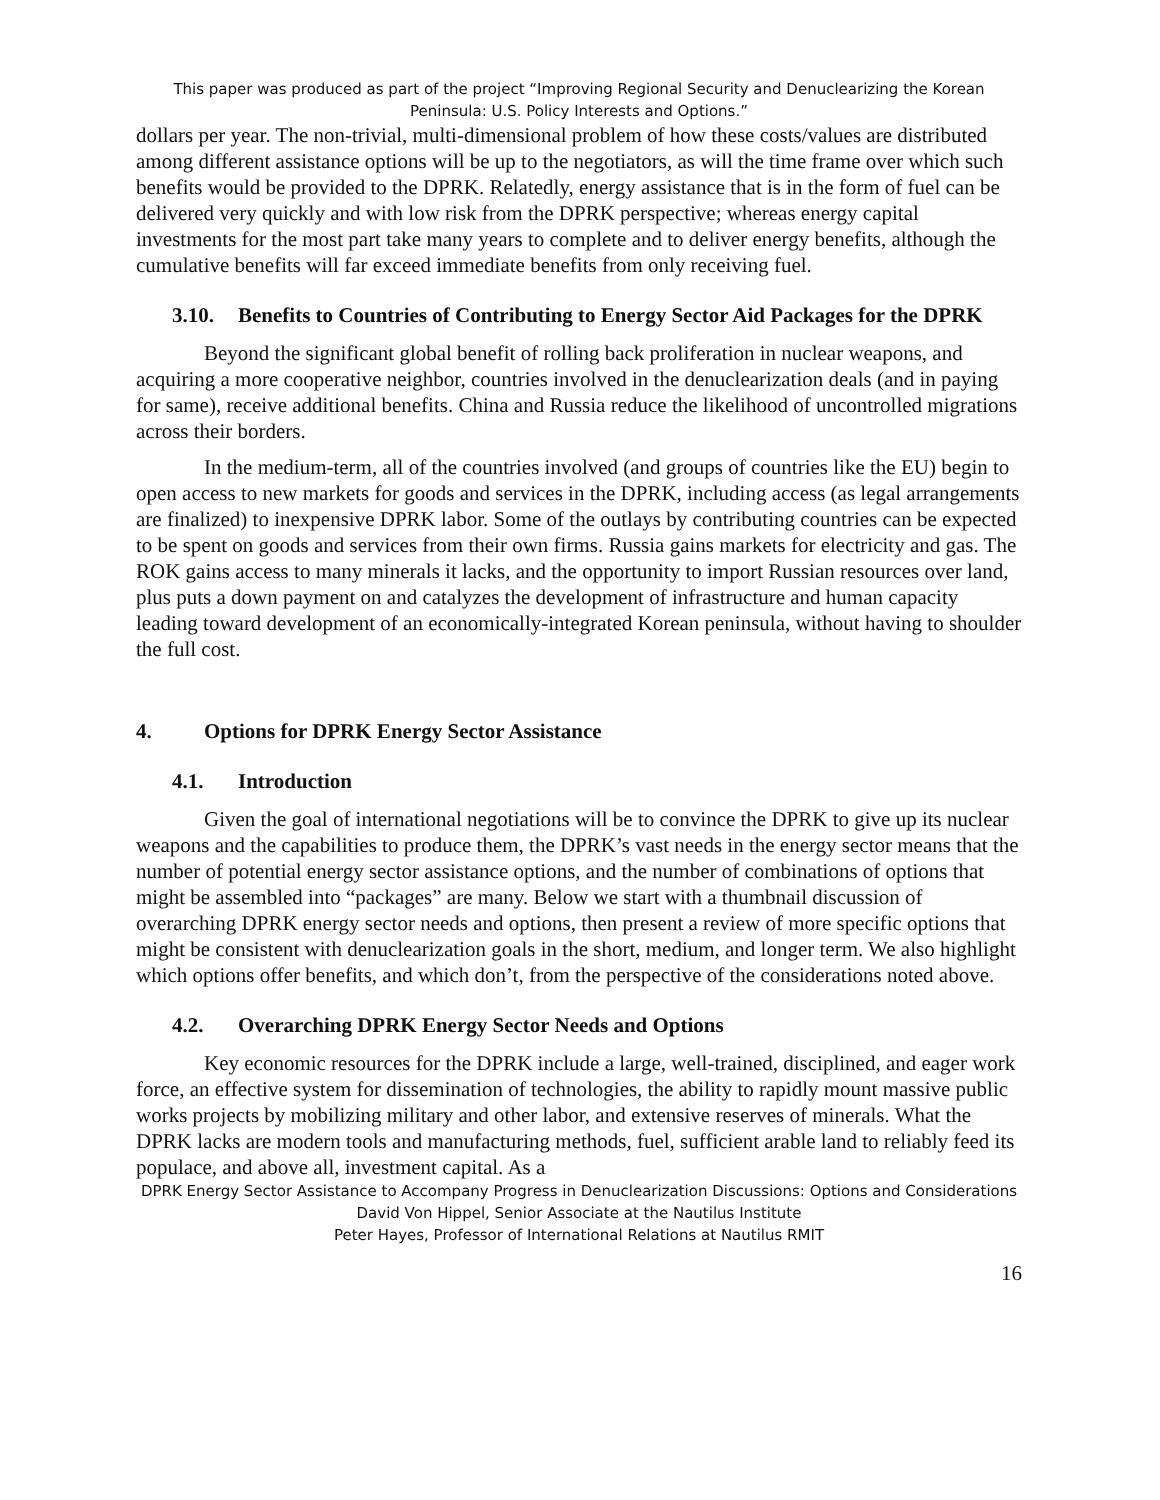This paper was produced as part of the project “Improving Regional Security and Denuclearizing the Korean Peninsula: U.S. Policy Interests and Options.”
dollars per year. The non-trivial, multi-dimensional problem of how these costs/values are distributed among different assistance options will be up to the negotiators, as will the time frame over which such benefits would be provided to the DPRK. Relatedly, energy assistance that is in the form of fuel can be delivered very quickly and with low risk from the DPRK perspective; whereas energy capital investments for the most part take many years to complete and to deliver energy benefits, although the cumulative benefits will far exceed immediate benefits from only receiving fuel.
3.10. Benefits to Countries of Contributing to Energy Sector Aid Packages for the DPRK
Beyond the significant global benefit of rolling back proliferation in nuclear weapons, and acquiring a more cooperative neighbor, countries involved in the denuclearization deals (and in paying for same), receive additional benefits. China and Russia reduce the likelihood of uncontrolled migrations across their borders.
In the medium-term, all of the countries involved (and groups of countries like the EU) begin to open access to new markets for goods and services in the DPRK, including access (as legal arrangements are finalized) to inexpensive DPRK labor. Some of the outlays by contributing countries can be expected to be spent on goods and services from their own firms. Russia gains markets for electricity and gas. The ROK gains access to many minerals it lacks, and the opportunity to import Russian resources over land, plus puts a down payment on and catalyzes the development of infrastructure and human capacity leading toward development of an economically-integrated Korean peninsula, without having to shoulder the full cost.
4. Options for DPRK Energy Sector Assistance
4.1. Introduction
Given the goal of international negotiations will be to convince the DPRK to give up its nuclear weapons and the capabilities to produce them, the DPRK’s vast needs in the energy sector means that the number of potential energy sector assistance options, and the number of combinations of options that might be assembled into “packages” are many. Below we start with a thumbnail discussion of overarching DPRK energy sector needs and options, then present a review of more specific options that might be consistent with denuclearization goals in the short, medium, and longer term. We also highlight which options offer benefits, and which don’t, from the perspective of the considerations noted above.
4.2. Overarching DPRK Energy Sector Needs and Options
Key economic resources for the DPRK include a large, well-trained, disciplined, and eager work force, an effective system for dissemination of technologies, the ability to rapidly mount massive public works projects by mobilizing military and other labor, and extensive reserves of minerals. What the DPRK lacks are modern tools and manufacturing methods, fuel, sufficient arable land to reliably feed its populace, and above all, investment capital. As a
DPRK Energy Sector Assistance to Accompany Progress in Denuclearization Discussions: Options and Considerations
David Von Hippel, Senior Associate at the Nautilus Institute
Peter Hayes, Professor of International Relations at Nautilus RMIT
16